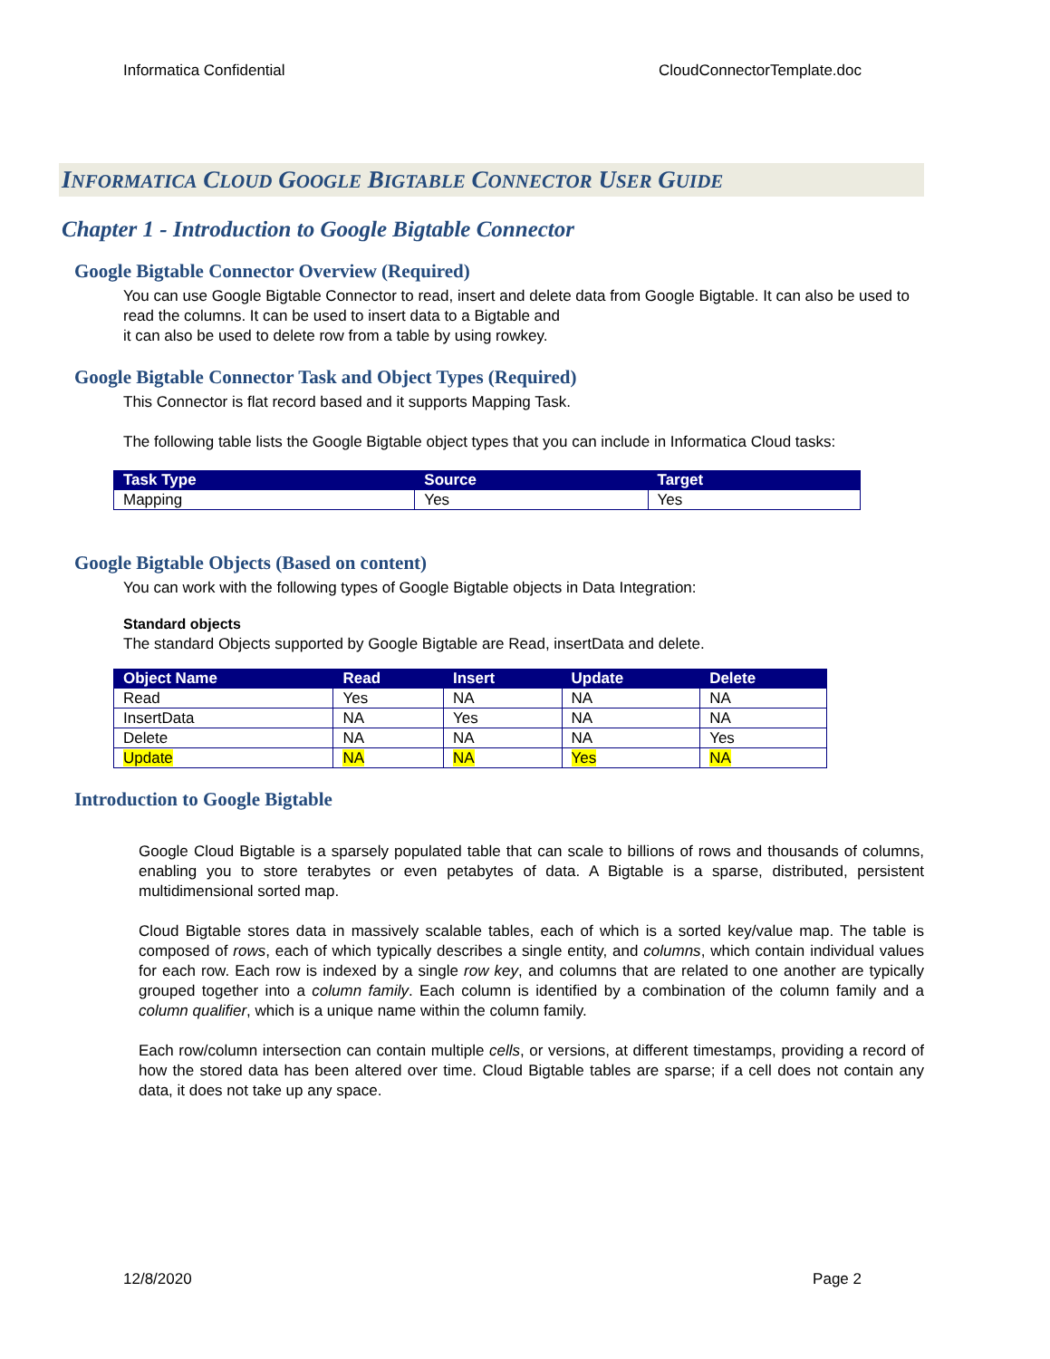Informatica Confidential CloudConnectorTemplate.doc
INFORMATICA CLOUD GOOGLE BIGTABLE CONNECTOR USER GUIDE
Chapter 1 - Introduction to Google Bigtable Connector
Google Bigtable Connector Overview (Required)
You can use Google Bigtable Connector to read, insert and delete data from Google Bigtable. It can also be used to read the columns. It can be used to insert data to a Bigtable and
it can also be used to delete row from a table by using rowkey.
Google Bigtable Connector Task and Object Types (Required)
This Connector is flat record based and it supports Mapping Task.
The following table lists the Google Bigtable object types that you can include in Informatica Cloud tasks:
| Task Type | Source | Target |
| --- | --- | --- |
| Mapping | Yes | Yes |
Google Bigtable Objects (Based on content)
You can work with the following types of Google Bigtable objects in Data Integration:
Standard objects
The standard Objects supported by Google Bigtable are Read, insertData and delete.
| Object Name | Read | Insert | Update | Delete |
| --- | --- | --- | --- | --- |
| Read | Yes | NA | NA | NA |
| InsertData | NA | Yes | NA | NA |
| Delete | NA | NA | NA | Yes |
| Update | NA | NA | Yes | NA |
Introduction to Google Bigtable
Google Cloud Bigtable is a sparsely populated table that can scale to billions of rows and thousands of columns, enabling you to store terabytes or even petabytes of data. A Bigtable is a sparse, distributed, persistent multidimensional sorted map.
Cloud Bigtable stores data in massively scalable tables, each of which is a sorted key/value map. The table is composed of rows, each of which typically describes a single entity, and columns, which contain individual values for each row. Each row is indexed by a single row key, and columns that are related to one another are typically grouped together into a column family. Each column is identified by a combination of the column family and a column qualifier, which is a unique name within the column family.
Each row/column intersection can contain multiple cells, or versions, at different timestamps, providing a record of how the stored data has been altered over time. Cloud Bigtable tables are sparse; if a cell does not contain any data, it does not take up any space.
12/8/2020 Page 2